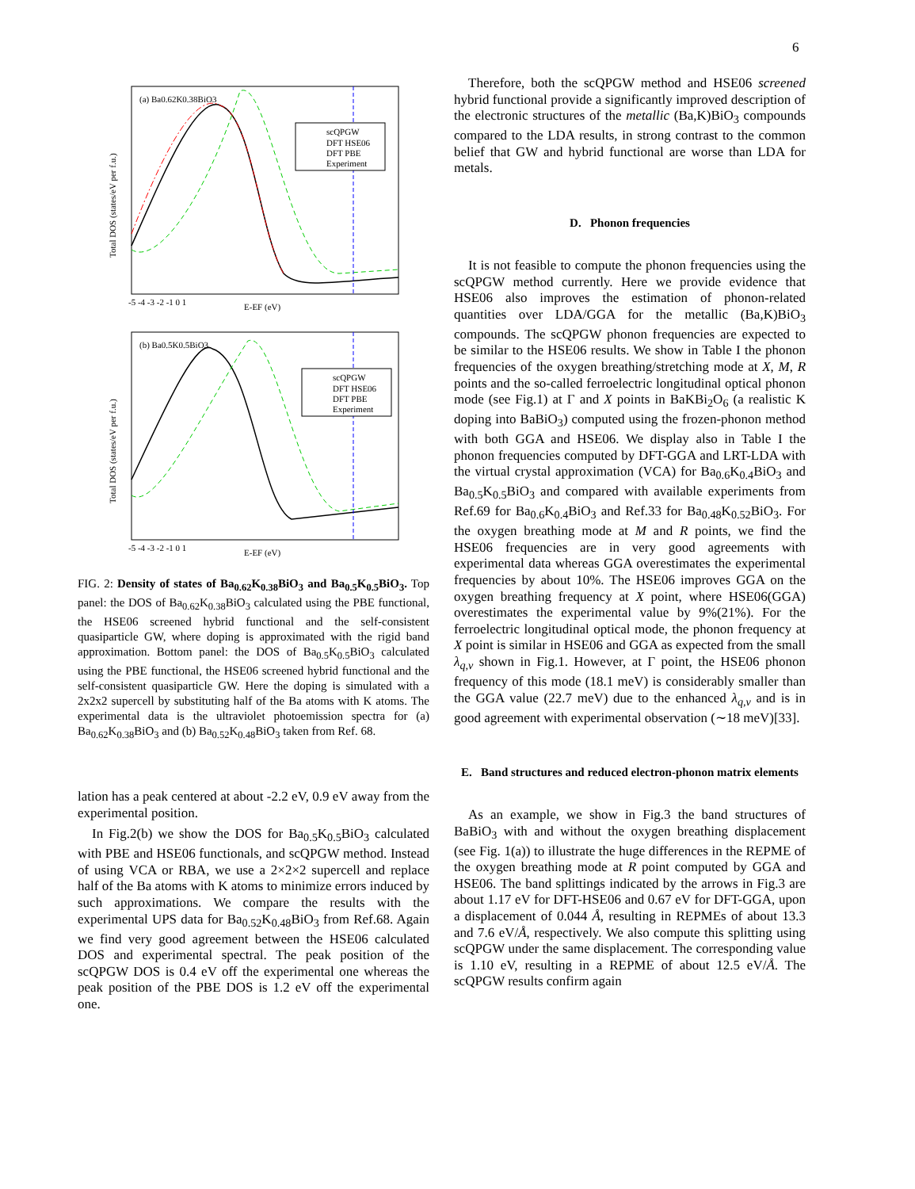6
(a) Ba0.62K0.38BiO3
scQPGW
DFT HSE06
DFT PBE
Experiment
E-EF (eV)
Total DOS (states/eV per f.u.)
-5 -4 -3 -2 -1 0 1
(b) Ba0.5K0.5BiO3
scQPGW
DFT HSE06
DFT PBE
Experiment
E-EF (eV)
Total DOS (states/eV per f.u.)
-5 -4 -3 -2 -1 0 1
FIG. 2: Density of states of Ba<sub>0.62</sub>K<sub>0.38</sub>BiO<sub>3</sub> and Ba<sub>0.5</sub>K<sub>0.5</sub>BiO<sub>3</sub>. Top panel: the DOS of Ba<sub>0.62</sub>K<sub>0.38</sub>BiO<sub>3</sub> calculated using the PBE functional, the HSE06 screened hybrid functional and the self-consistent quasiparticle GW, where doping is approximated with the rigid band approximation. Bottom panel: the DOS of Ba<sub>0.5</sub>K<sub>0.5</sub>BiO<sub>3</sub> calculated using the PBE functional, the HSE06 screened hybrid functional and the self-consistent quasiparticle GW. Here the doping is simulated with a 2x2x2 supercell by substituting half of the Ba atoms with K atoms. The experimental data is the ultraviolet photoemission spectra for (a) Ba<sub>0.62</sub>K<sub>0.38</sub>BiO<sub>3</sub> and (b) Ba<sub>0.52</sub>K<sub>0.48</sub>BiO<sub>3</sub> taken from Ref. 68.
lation has a peak centered at about -2.2 eV, 0.9 eV away from the experimental position.
In Fig.2(b) we show the DOS for Ba<sub>0.5</sub>K<sub>0.5</sub>BiO<sub>3</sub> calculated with PBE and HSE06 functionals, and scQPGW method. Instead of using VCA or RBA, we use a 2×2×2 supercell and replace half of the Ba atoms with K atoms to minimize errors induced by such approximations. We compare the results with the experimental UPS data for Ba<sub>0.52</sub>K<sub>0.48</sub>BiO<sub>3</sub> from Ref.68. Again we find very good agreement between the HSE06 calculated DOS and experimental spectral. The peak position of the scQPGW DOS is 0.4 eV off the experimental one whereas the peak position of the PBE DOS is 1.2 eV off the experimental one.
Therefore, both the scQPGW method and HSE06 screened hybrid functional provide a significantly improved description of the electronic structures of the metallic (Ba,K)BiO<sub>3</sub> compounds compared to the LDA results, in strong contrast to the common belief that GW and hybrid functional are worse than LDA for metals.
D. Phonon frequencies
It is not feasible to compute the phonon frequencies using the scQPGW method currently. Here we provide evidence that HSE06 also improves the estimation of phonon-related quantities over LDA/GGA for the metallic (Ba,K)BiO<sub>3</sub> compounds. The scQPGW phonon frequencies are expected to be similar to the HSE06 results. We show in Table I the phonon frequencies of the oxygen breathing/stretching mode at X, M, R points and the so-called ferroelectric longitudinal optical phonon mode (see Fig.1) at Γ and X points in BaKBi<sub>2</sub>O<sub>6</sub> (a realistic K doping into BaBiO<sub>3</sub>) computed using the frozen-phonon method with both GGA and HSE06. We display also in Table I the phonon frequencies computed by DFT-GGA and LRT-LDA with the virtual crystal approximation (VCA) for Ba<sub>0.6</sub>K<sub>0.4</sub>BiO<sub>3</sub> and Ba<sub>0.5</sub>K<sub>0.5</sub>BiO<sub>3</sub> and compared with available experiments from Ref.69 for Ba<sub>0.6</sub>K<sub>0.4</sub>BiO<sub>3</sub> and Ref.33 for Ba<sub>0.48</sub>K<sub>0.52</sub>BiO<sub>3</sub>. For the oxygen breathing mode at M and R points, we find the HSE06 frequencies are in very good agreements with experimental data whereas GGA overestimates the experimental frequencies by about 10%. The HSE06 improves GGA on the oxygen breathing frequency at X point, where HSE06(GGA) overestimates the experimental value by 9%(21%). For the ferroelectric longitudinal optical mode, the phonon frequency at X point is similar in HSE06 and GGA as expected from the small λ<sub>q,ν</sub> shown in Fig.1. However, at Γ point, the HSE06 phonon frequency of this mode (18.1 meV) is considerably smaller than the GGA value (22.7 meV) due to the enhanced λ<sub>q,ν</sub> and is in good agreement with experimental observation (∼18 meV)[33].
E. Band structures and reduced electron-phonon matrix elements
As an example, we show in Fig.3 the band structures of BaBiO<sub>3</sub> with and without the oxygen breathing displacement (see Fig. 1(a)) to illustrate the huge differences in the REPME of the oxygen breathing mode at R point computed by GGA and HSE06. The band splittings indicated by the arrows in Fig.3 are about 1.17 eV for DFT-HSE06 and 0.67 eV for DFT-GGA, upon a displacement of 0.044 Å, resulting in REPMEs of about 13.3 and 7.6 eV/Å, respectively. We also compute this splitting using scQPGW under the same displacement. The corresponding value is 1.10 eV, resulting in a REPME of about 12.5 eV/Å. The scQPGW results confirm again